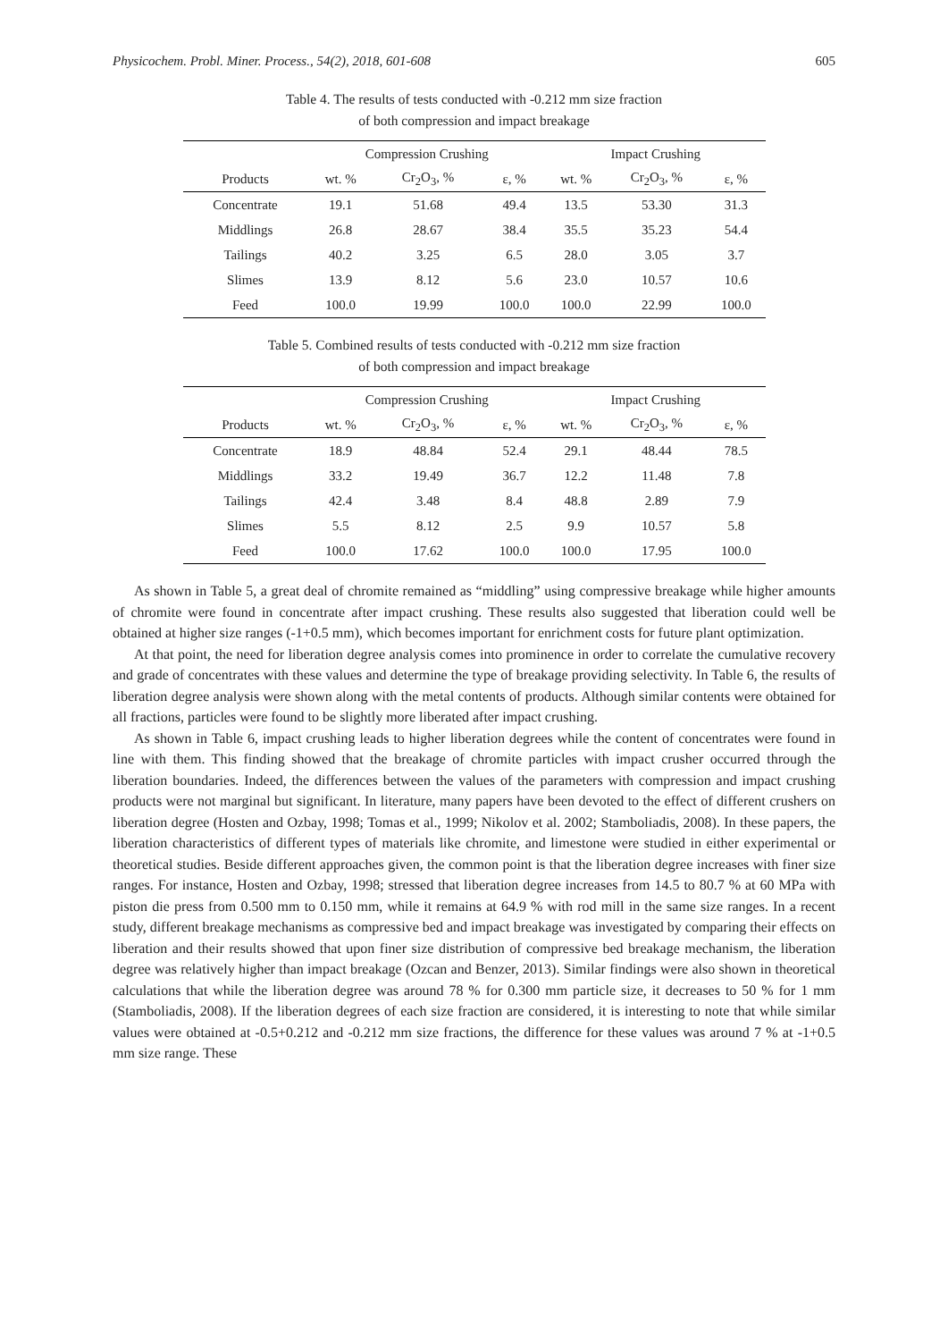Physicochem. Probl. Miner. Process., 54(2), 2018, 601-608 605
Table 4. The results of tests conducted with -0.212 mm size fraction
of both compression and impact breakage
| | Compression Crushing | | | Impact Crushing | | |
| --- | --- | --- | --- | --- | --- | --- |
| Products | wt. % | Cr<sub>2</sub>O<sub>3</sub>, % | ε, % | wt. % | Cr<sub>2</sub>O<sub>3</sub>, % | ε, % |
| Concentrate | 19.1 | 51.68 | 49.4 | 13.5 | 53.30 | 31.3 |
| Middlings | 26.8 | 28.67 | 38.4 | 35.5 | 35.23 | 54.4 |
| Tailings | 40.2 | 3.25 | 6.5 | 28.0 | 3.05 | 3.7 |
| Slimes | 13.9 | 8.12 | 5.6 | 23.0 | 10.57 | 10.6 |
| Feed | 100.0 | 19.99 | 100.0 | 100.0 | 22.99 | 100.0 |
Table 5. Combined results of tests conducted with -0.212 mm size fraction
of both compression and impact breakage
| | Compression Crushing | | | Impact Crushing | | |
| --- | --- | --- | --- | --- | --- | --- |
| Products | wt. % | Cr<sub>2</sub>O<sub>3</sub>, % | ε, % | wt. % | Cr<sub>2</sub>O<sub>3</sub>, % | ε, % |
| Concentrate | 18.9 | 48.84 | 52.4 | 29.1 | 48.44 | 78.5 |
| Middlings | 33.2 | 19.49 | 36.7 | 12.2 | 11.48 | 7.8 |
| Tailings | 42.4 | 3.48 | 8.4 | 48.8 | 2.89 | 7.9 |
| Slimes | 5.5 | 8.12 | 2.5 | 9.9 | 10.57 | 5.8 |
| Feed | 100.0 | 17.62 | 100.0 | 100.0 | 17.95 | 100.0 |
As shown in Table 5, a great deal of chromite remained as “middling” using compressive breakage while higher amounts of chromite were found in concentrate after impact crushing. These results also suggested that liberation could well be obtained at higher size ranges (-1+0.5 mm), which becomes important for enrichment costs for future plant optimization.
At that point, the need for liberation degree analysis comes into prominence in order to correlate the cumulative recovery and grade of concentrates with these values and determine the type of breakage providing selectivity. In Table 6, the results of liberation degree analysis were shown along with the metal contents of products. Although similar contents were obtained for all fractions, particles were found to be slightly more liberated after impact crushing.
As shown in Table 6, impact crushing leads to higher liberation degrees while the content of concentrates were found in line with them. This finding showed that the breakage of chromite particles with impact crusher occurred through the liberation boundaries. Indeed, the differences between the values of the parameters with compression and impact crushing products were not marginal but significant. In literature, many papers have been devoted to the effect of different crushers on liberation degree (Hosten and Ozbay, 1998; Tomas et al., 1999; Nikolov et al. 2002; Stamboliadis, 2008). In these papers, the liberation characteristics of different types of materials like chromite, and limestone were studied in either experimental or theoretical studies. Beside different approaches given, the common point is that the liberation degree increases with finer size ranges. For instance, Hosten and Ozbay, 1998; stressed that liberation degree increases from 14.5 to 80.7 % at 60 MPa with piston die press from 0.500 mm to 0.150 mm, while it remains at 64.9 % with rod mill in the same size ranges. In a recent study, different breakage mechanisms as compressive bed and impact breakage was investigated by comparing their effects on liberation and their results showed that upon finer size distribution of compressive bed breakage mechanism, the liberation degree was relatively higher than impact breakage (Ozcan and Benzer, 2013). Similar findings were also shown in theoretical calculations that while the liberation degree was around 78 % for 0.300 mm particle size, it decreases to 50 % for 1 mm (Stamboliadis, 2008). If the liberation degrees of each size fraction are considered, it is interesting to note that while similar values were obtained at -0.5+0.212 and -0.212 mm size fractions, the difference for these values was around 7 % at -1+0.5 mm size range. These